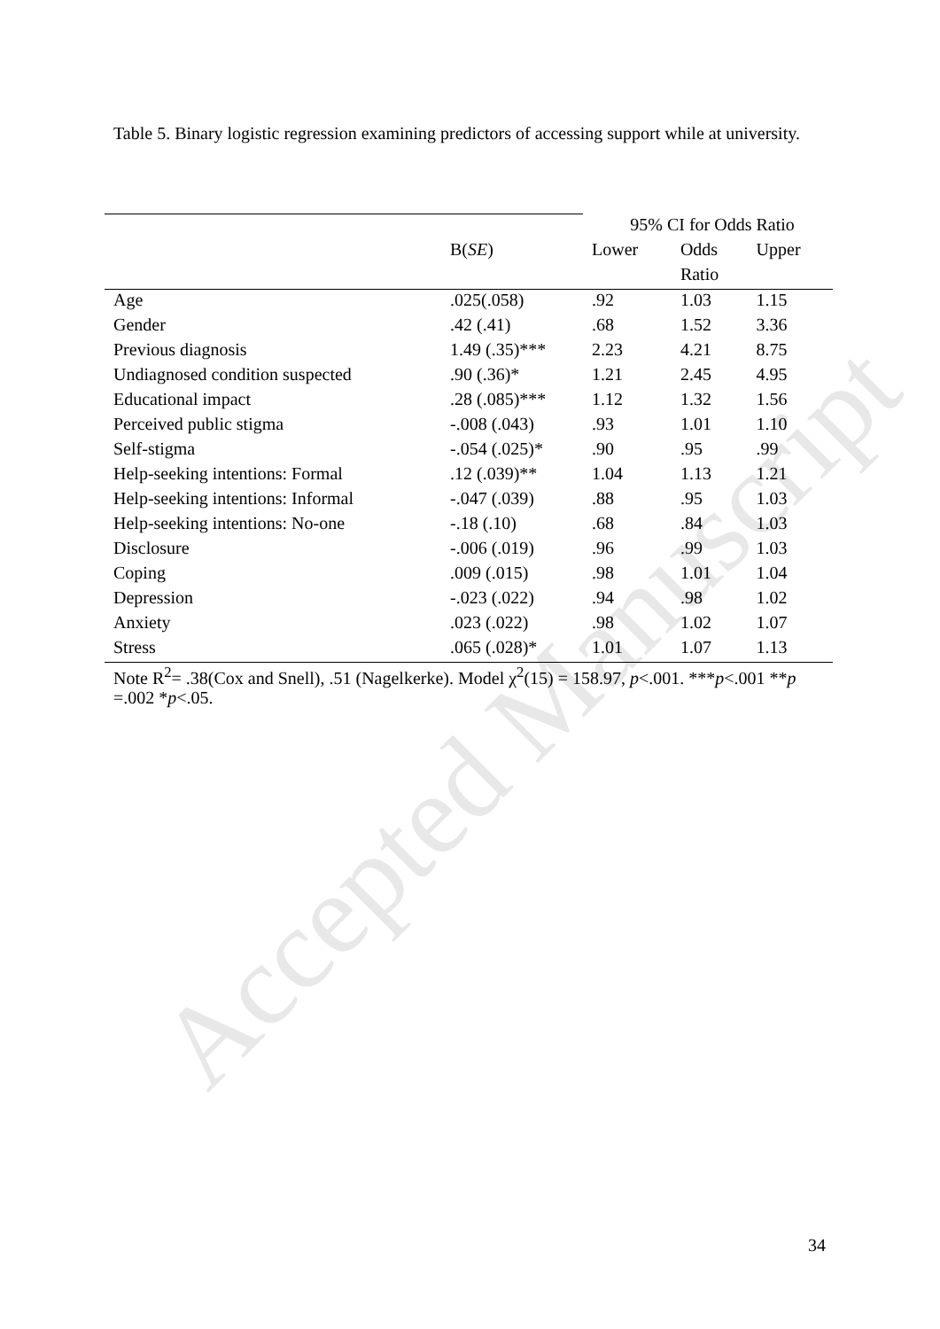Accepted Manuscript
Table 5. Binary logistic regression examining predictors of accessing support while at university.
| | | 95% CI for Odds Ratio | | |
| | B( SE ) | Lower | Odds | Upper |
| | | | Ratio | |
| Age | .025(.058) | .92 | 1.03 | 1.15 |
| Gender | .42 (.41) | .68 | 1.52 | 3.36 |
| Previous diagnosis | 1.49 (.35)*** | 2.23 | 4.21 | 8.75 |
| Undiagnosed condition suspected | .90 (.36)* | 1.21 | 2.45 | 4.95 |
| Educational impact | .28 (.085)*** | 1.12 | 1.32 | 1.56 |
| Perceived public stigma | -.008 (.043) | .93 | 1.01 | 1.10 |
| Self-stigma | -.054 (.025)* | .90 | .95 | .99 |
| Help-seeking intentions: Formal | .12 (.039)** | 1.04 | 1.13 | 1.21 |
| Help-seeking intentions: Informal | -.047 (.039) | .88 | .95 | 1.03 |
| Help-seeking intentions: No-one | -.18 (.10) | .68 | .84 | 1.03 |
| Disclosure | -.006 (.019) | .96 | .99 | 1.03 |
| Coping | .009 (.015) | .98 | 1.01 | 1.04 |
| Depression | -.023 (.022) | .94 | .98 | 1.02 |
| Anxiety | .023 (.022) | .98 | 1.02 | 1.07 |
| Stress | .065 (.028)* | 1.01 | 1.07 | 1.13 |
Note R<sup>2</sup>= .38(Cox and Snell), .51 (Nagelkerke). Model χ<sup>2</sup>(15) = 158.97, p<.001. ***p<.001 **p =.002 *p<.05.
34